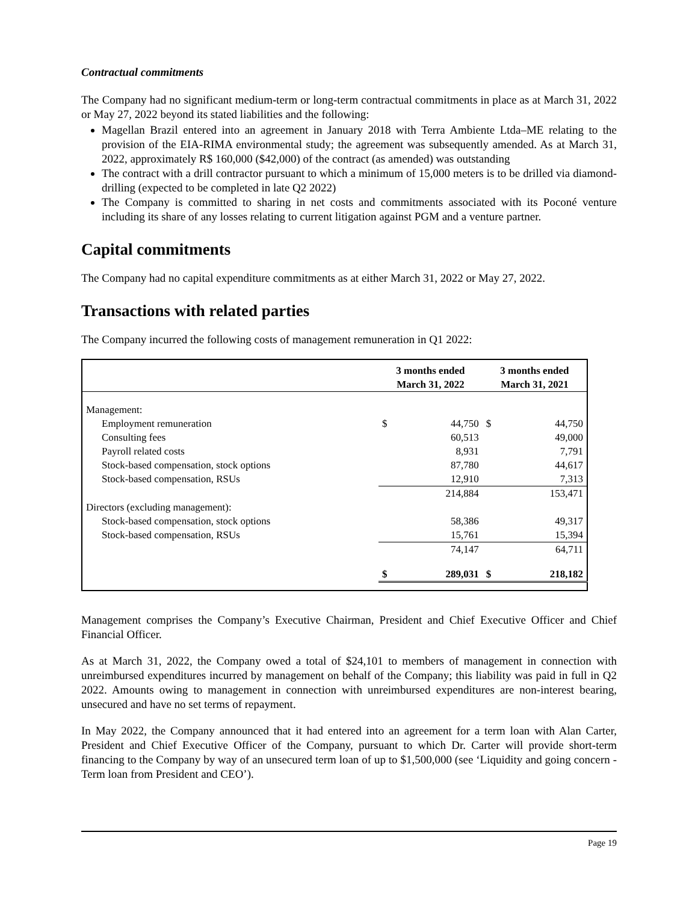Contractual commitments
The Company had no significant medium-term or long-term contractual commitments in place as at March 31, 2022 or May 27, 2022 beyond its stated liabilities and the following:
Magellan Brazil entered into an agreement in January 2018 with Terra Ambiente Ltda–ME relating to the provision of the EIA-RIMA environmental study; the agreement was subsequently amended. As at March 31, 2022, approximately R$ 160,000 ($42,000) of the contract (as amended) was outstanding
The contract with a drill contractor pursuant to which a minimum of 15,000 meters is to be drilled via diamond-drilling (expected to be completed in late Q2 2022)
The Company is committed to sharing in net costs and commitments associated with its Poconé venture including its share of any losses relating to current litigation against PGM and a venture partner.
Capital commitments
The Company had no capital expenditure commitments as at either March 31, 2022 or May 27, 2022.
Transactions with related parties
The Company incurred the following costs of management remuneration in Q1 2022:
| | 3 months ended March 31, 2022 | | 3 months ended March 31, 2021 | |
| --- | --- | --- | --- | --- |
| Management: | | | | |
| Employment remuneration | $ | 44,750 | $ | 44,750 |
| Consulting fees | | 60,513 | | 49,000 |
| Payroll related costs | | 8,931 | | 7,791 |
| Stock-based compensation, stock options | | 87,780 | | 44,617 |
| Stock-based compensation, RSUs | | 12,910 | | 7,313 |
| | | 214,884 | | 153,471 |
| Directors (excluding management): | | | | |
| Stock-based compensation, stock options | | 58,386 | | 49,317 |
| Stock-based compensation, RSUs | | 15,761 | | 15,394 |
| | | 74,147 | | 64,711 |
| | $ | 289,031 | $ | 218,182 |
Management comprises the Company’s Executive Chairman, President and Chief Executive Officer and Chief Financial Officer.
As at March 31, 2022, the Company owed a total of $24,101 to members of management in connection with unreimbursed expenditures incurred by management on behalf of the Company; this liability was paid in full in Q2 2022. Amounts owing to management in connection with unreimbursed expenditures are non-interest bearing, unsecured and have no set terms of repayment.
In May 2022, the Company announced that it had entered into an agreement for a term loan with Alan Carter, President and Chief Executive Officer of the Company, pursuant to which Dr. Carter will provide short-term financing to the Company by way of an unsecured term loan of up to $1,500,000 (see ‘Liquidity and going concern - Term loan from President and CEO’).
Page 19